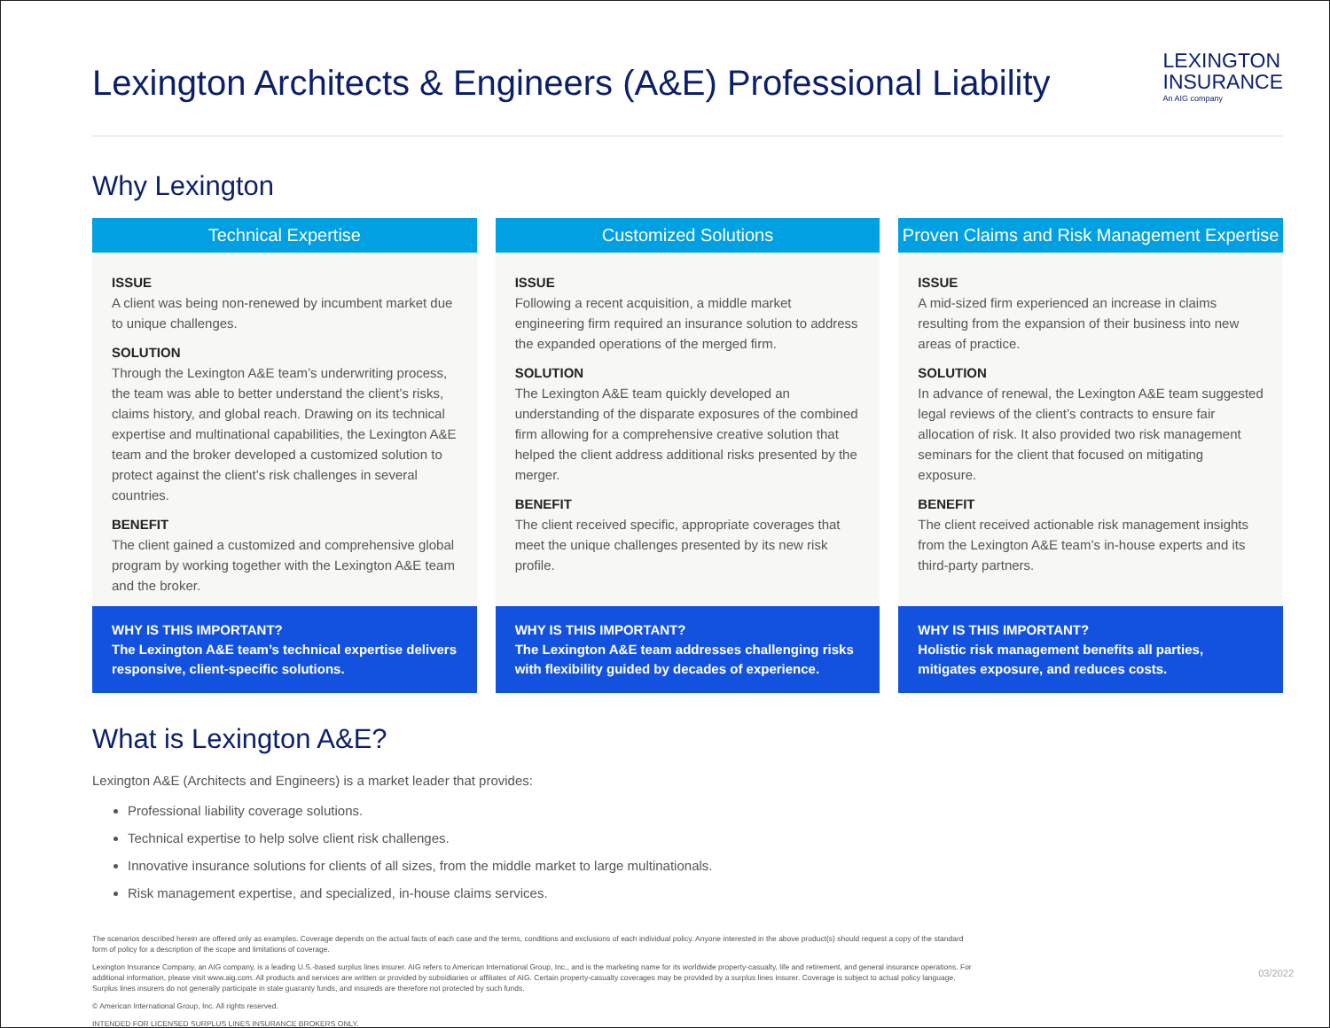Lexington Architects & Engineers (A&E) Professional Liability
LEXINGTON
INSURANCE
An AIG company
Why Lexington
Technical Expertise
ISSUE
A client was being non-renewed by incumbent market due to unique challenges.
SOLUTION
Through the Lexington A&E team’s underwriting process, the team was able to better understand the client’s risks, claims history, and global reach. Drawing on its technical expertise and multinational capabilities, the Lexington A&E team and the broker developed a customized solution to protect against the client’s risk challenges in several countries.
BENEFIT
The client gained a customized and comprehensive global program by working together with the Lexington A&E team and the broker.
WHY IS THIS IMPORTANT?
The Lexington A&E team’s technical expertise delivers responsive, client-specific solutions.
Customized Solutions
ISSUE
Following a recent acquisition, a middle market engineering firm required an insurance solution to address the expanded operations of the merged firm.
SOLUTION
The Lexington A&E team quickly developed an understanding of the disparate exposures of the combined firm allowing for a comprehensive creative solution that helped the client address additional risks presented by the merger.
BENEFIT
The client received specific, appropriate coverages that meet the unique challenges presented by its new risk profile.
WHY IS THIS IMPORTANT?
The Lexington A&E team addresses challenging risks with flexibility guided by decades of experience.
Proven Claims and Risk Management Expertise
ISSUE
A mid-sized firm experienced an increase in claims resulting from the expansion of their business into new areas of practice.
SOLUTION
In advance of renewal, the Lexington A&E team suggested legal reviews of the client’s contracts to ensure fair allocation of risk. It also provided two risk management seminars for the client that focused on mitigating exposure.
BENEFIT
The client received actionable risk management insights from the Lexington A&E team’s in-house experts and its third-party partners.
WHY IS THIS IMPORTANT?
Holistic risk management benefits all parties, mitigates exposure, and reduces costs.
What is Lexington A&E?
Lexington A&E (Architects and Engineers) is a market leader that provides:
Professional liability coverage solutions.
Technical expertise to help solve client risk challenges.
Innovative insurance solutions for clients of all sizes, from the middle market to large multinationals.
Risk management expertise, and specialized, in-house claims services.
The scenarios described herein are offered only as examples. Coverage depends on the actual facts of each case and the terms, conditions and exclusions of each individual policy. Anyone interested in the above product(s) should request a copy of the standard form of policy for a description of the scope and limitations of coverage.
Lexington Insurance Company, an AIG company, is a leading U.S.-based surplus lines insurer. AIG refers to American International Group, Inc., and is the marketing name for its worldwide property-casualty, life and retirement, and general insurance operations. For additional information, please visit www.aig.com. All products and services are written or provided by subsidiaries or affiliates of AIG. Certain property-casualty coverages may be provided by a surplus lines insurer. Coverage is subject to actual policy language. Surplus lines insurers do not generally participate in state guaranty funds, and insureds are therefore not protected by such funds.
© American International Group, Inc. All rights reserved.
INTENDED FOR LICENSED SURPLUS LINES INSURANCE BROKERS ONLY.
03/2022